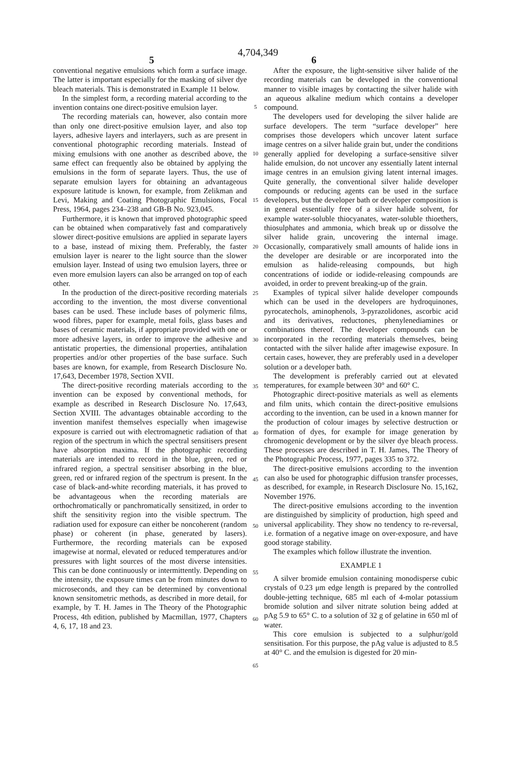4,704,349
5 6
conventional negative emulsions which form a surface image. The latter is important especially for the masking of silver dye bleach materials. This is demonstrated in Example 11 below.
In the simplest form, a recording material according to the invention contains one direct-positive emulsion layer.
The recording materials can, however, also contain more than only one direct-positive emulsion layer, and also top layers, adhesive layers and interlayers, such as are present in conventional photographic recording materials. Instead of mixing emulsions with one another as described above, the same effect can frequently also be obtained by applying the emulsions in the form of separate layers. Thus, the use of separate emulsion layers for obtaining an advantageous exposure latitude is known, for example, from Zelikman and Levi, Making and Coating Photographic Emulsions, Focal Press, 1964, pages 234–238 and GB-B No. 923,045.
Furthermore, it is known that improved photographic speed can be obtained when comparatively fast and comparatively slower direct-positive emulsions are applied in separate layers to a base, instead of mixing them. Preferably, the faster emulsion layer is nearer to the light source than the slower emulsion layer. Instead of using two emulsion layers, three or even more emulsion layers can also be arranged on top of each other.
In the production of the direct-positive recording materials according to the invention, the most diverse conventional bases can be used. These include bases of polymeric films, wood fibres, paper for example, metal foils, glass bases and bases of ceramic materials, if appropriate provided with one or more adhesive layers, in order to improve the adhesive and antistatic properties, the dimensional properties, antihalation properties and/or other properties of the base surface. Such bases are known, for example, from Research Disclosure No. 17,643, December 1978, Section XVII.
The direct-positive recording materials according to the invention can be exposed by conventional methods, for example as described in Research Disclosure No. 17,643, Section XVIII. The advantages obtainable according to the invention manifest themselves especially when imagewise exposure is carried out with electromagnetic radiation of that region of the spectrum in which the spectral sensitisers present have absorption maxima. If the photographic recording materials are intended to record in the blue, green, red or infrared region, a spectral sensitiser absorbing in the blue, green, red or infrared region of the spectrum is present. In the case of black-and-white recording materials, it has proved to be advantageous when the recording materials are orthochromatically or panchromatically sensitized, in order to shift the sensitivity region into the visible spectrum. The radiation used for exposure can either be noncoherent (random phase) or coherent (in phase, generated by lasers). Furthermore, the recording materials can be exposed imagewise at normal, elevated or reduced temperatures and/or pressures with light sources of the most diverse intensities. This can be done continuously or intermittently. Depending on the intensity, the exposure times can be from minutes down to microseconds, and they can be determined by conventional known sensitometric methods, as described in more detail, for example, by T. H. James in The Theory of the Photographic Process, 4th edition, published by Macmillan, 1977, Chapters 4, 6, 17, 18 and 23.
5
10
15
20
25
30
35
40
45
50
55
60
65
After the exposure, the light-sensitive silver halide of the recording materials can be developed in the conventional manner to visible images by contacting the silver halide with an aqueous alkaline medium which contains a developer compound.
The developers used for developing the silver halide are surface developers. The term “surface developer” here comprises those developers which uncover latent surface image centres on a silver halide grain but, under the conditions generally applied for developing a surface-sensitive silver halide emulsion, do not uncover any essentially latent internal image centres in an emulsion giving latent internal images. Quite generally, the conventional silver halide developer compounds or reducing agents can be used in the surface developers, but the developer bath or developer composition is in general essentially free of a silver halide solvent, for example water-soluble thiocyanates, water-soluble thioethers, thiosulphates and ammonia, which break up or dissolve the silver halide grain, uncovering the internal image. Occasionally, comparatively small amounts of halide ions in the developer are desirable or are incorporated into the emulsion as halide-releasing compounds, but high concentrations of iodide or iodide-releasing compounds are avoided, in order to prevent breaking-up of the grain.
Examples of typical silver halide developer compounds which can be used in the developers are hydroquinones, pyrocatechols, aminophenols, 3-pyrazolidones, ascorbic acid and its derivatives, reductones, phenylenediamines or combinations thereof. The developer compounds can be incorporated in the recording materials themselves, being contacted with the silver halide after imagewise exposure. In certain cases, however, they are preferably used in a developer solution or a developer bath.
The development is preferably carried out at elevated temperatures, for example between 30° and 60° C.
Photographic direct-positive materials as well as elements and film units, which contain the direct-positive emulsions according to the invention, can be used in a known manner for the production of colour images by selective destruction or formation of dyes, for example for image generation by chromogenic development or by the silver dye bleach process. These processes are described in T. H. James, The Theory of the Photographic Process, 1977, pages 335 to 372.
The direct-positive emulsions according to the invention can also be used for photographic diffusion transfer processes, as described, for example, in Research Disclosure No. 15,162, November 1976.
The direct-positive emulsions according to the invention are distinguished by simplicity of production, high speed and universal applicability. They show no tendency to re-reversal, i.e. formation of a negative image on over-exposure, and have good storage stability.
The examples which follow illustrate the invention.
EXAMPLE 1
A silver bromide emulsion containing monodisperse cubic crystals of 0.23 μm edge length is prepared by the controlled double-jetting technique, 685 ml each of 4-molar potassium bromide solution and silver nitrate solution being added at pAg 5.9 to 65° C. to a solution of 32 g of gelatine in 650 ml of water.
This core emulsion is subjected to a sulphur/gold sensitisation. For this purpose, the pAg value is adjusted to 8.5 at 40° C. and the emulsion is digested for 20 min-